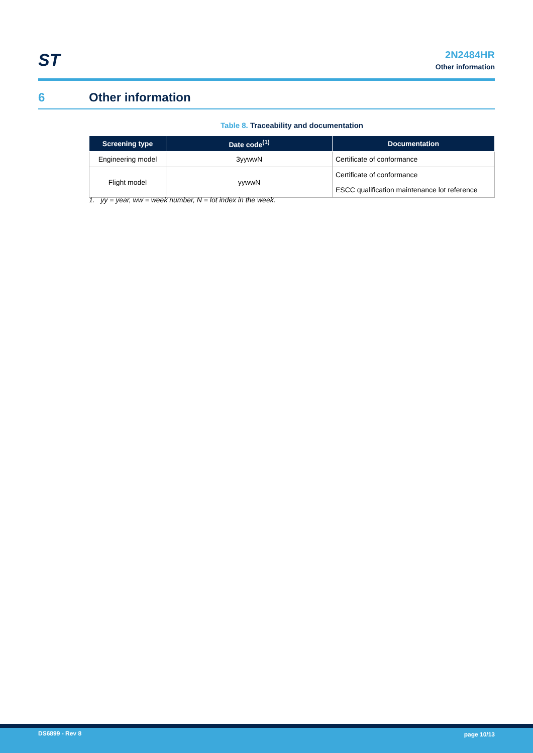ST
2N2484HR
Other information
6 Other information
Table 8. Traceability and documentation
| Screening type | Date code<sup>(1)</sup> | Documentation |
| --- | --- | --- |
| Engineering model | 3yywwN | Certificate of conformance |
| Flight model | yywwN | Certificate of conformance |
| | | ESCC qualification maintenance lot reference |
1. yy = year, ww = week number, N = lot index in the week.
DS6899 - Rev 8 page 10/13